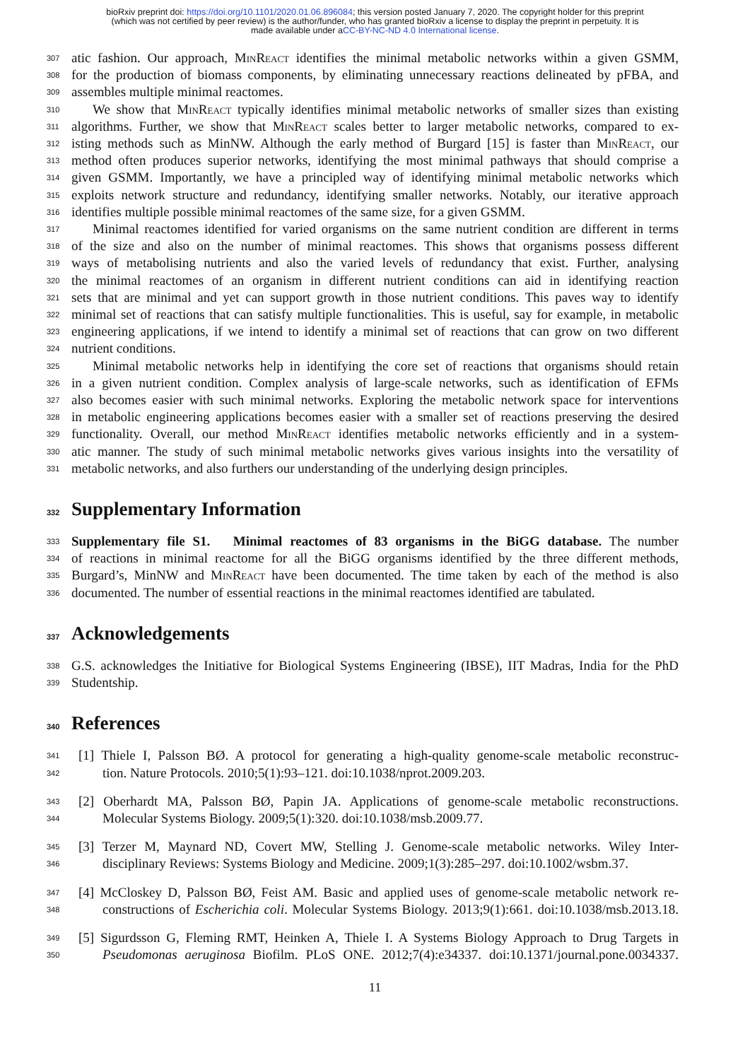bioRxiv preprint doi: https://doi.org/10.1101/2020.01.06.896084; this version posted January 7, 2020. The copyright holder for this preprint
(which was not certified by peer review) is the author/funder, who has granted bioRxiv a license to display the preprint in perpetuity. It is
made available under aCC-BY-NC-ND 4.0 International license.
307 atic fashion. Our approach, MinReact identifies the minimal metabolic networks within a given GSMM,
308 for the production of biomass components, by eliminating unnecessary reactions delineated by pFBA, and
309 assembles multiple minimal reactomes.
310 We show that MinReact typically identifies minimal metabolic networks of smaller sizes than existing
311 algorithms. Further, we show that MinReact scales better to larger metabolic networks, compared to ex-
312 isting methods such as MinNW. Although the early method of Burgard [15] is faster than MinReact, our
313 method often produces superior networks, identifying the most minimal pathways that should comprise a
314 given GSMM. Importantly, we have a principled way of identifying minimal metabolic networks which
315 exploits network structure and redundancy, identifying smaller networks. Notably, our iterative approach
316 identifies multiple possible minimal reactomes of the same size, for a given GSMM.
317 Minimal reactomes identified for varied organisms on the same nutrient condition are different in terms
318 of the size and also on the number of minimal reactomes. This shows that organisms possess different
319 ways of metabolising nutrients and also the varied levels of redundancy that exist. Further, analysing
320 the minimal reactomes of an organism in different nutrient conditions can aid in identifying reaction
321 sets that are minimal and yet can support growth in those nutrient conditions. This paves way to identify
322 minimal set of reactions that can satisfy multiple functionalities. This is useful, say for example, in metabolic
323 engineering applications, if we intend to identify a minimal set of reactions that can grow on two different
324 nutrient conditions.
325 Minimal metabolic networks help in identifying the core set of reactions that organisms should retain
326 in a given nutrient condition. Complex analysis of large-scale networks, such as identification of EFMs
327 also becomes easier with such minimal networks. Exploring the metabolic network space for interventions
328 in metabolic engineering applications becomes easier with a smaller set of reactions preserving the desired
329 functionality. Overall, our method MinReact identifies metabolic networks efficiently and in a system-
330 atic manner. The study of such minimal metabolic networks gives various insights into the versatility of
331 metabolic networks, and also furthers our understanding of the underlying design principles.
332 Supplementary Information
333 Supplementary file S1. Minimal reactomes of 83 organisms in the BiGG database. The number
334 of reactions in minimal reactome for all the BiGG organisms identified by the three different methods,
335 Burgard’s, MinNW and MinReact have been documented. The time taken by each of the method is also
336 documented. The number of essential reactions in the minimal reactomes identified are tabulated.
337 Acknowledgements
338 G.S. acknowledges the Initiative for Biological Systems Engineering (IBSE), IIT Madras, India for the PhD
339 Studentship.
340 References
341 [1] Thiele I, Palsson BØ. A protocol for generating a high-quality genome-scale metabolic reconstruc-
342 tion. Nature Protocols. 2010;5(1):93–121. doi:10.1038/nprot.2009.203.
343 [2] Oberhardt MA, Palsson BØ, Papin JA. Applications of genome-scale metabolic reconstructions.
344 Molecular Systems Biology. 2009;5(1):320. doi:10.1038/msb.2009.77.
345 [3] Terzer M, Maynard ND, Covert MW, Stelling J. Genome-scale metabolic networks. Wiley Inter-
346 disciplinary Reviews: Systems Biology and Medicine. 2009;1(3):285–297. doi:10.1002/wsbm.37.
347 [4] McCloskey D, Palsson BØ, Feist AM. Basic and applied uses of genome-scale metabolic network re-
348 constructions of Escherichia coli. Molecular Systems Biology. 2013;9(1):661. doi:10.1038/msb.2013.18.
349 [5] Sigurdsson G, Fleming RMT, Heinken A, Thiele I. A Systems Biology Approach to Drug Targets in
350 Pseudomonas aeruginosa Biofilm. PLoS ONE. 2012;7(4):e34337. doi:10.1371/journal.pone.0034337.
11